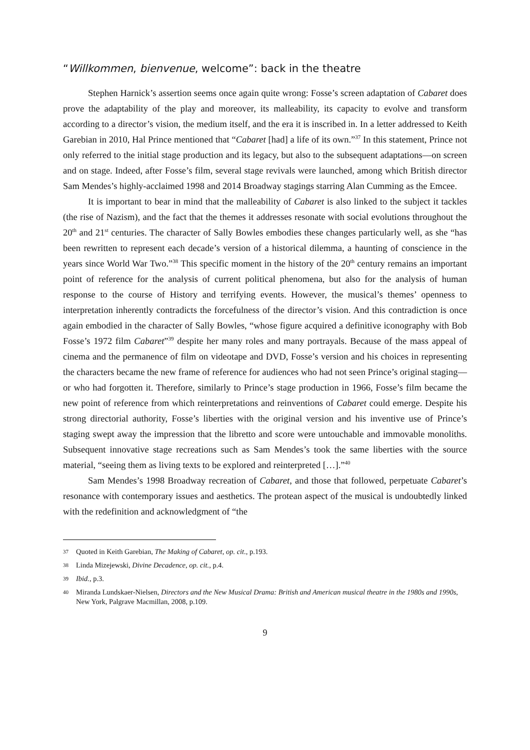“Willkommen, bienvenue, welcome”: back in the theatre
Stephen Harnick’s assertion seems once again quite wrong: Fosse’s screen adaptation of Cabaret does prove the adaptability of the play and moreover, its malleability, its capacity to evolve and transform according to a director’s vision, the medium itself, and the era it is inscribed in. In a letter addressed to Keith Garebian in 2010, Hal Prince mentioned that “Cabaret [had] a life of its own.”<sup>37</sup> In this statement, Prince not only referred to the initial stage production and its legacy, but also to the subsequent adaptations—on screen and on stage. Indeed, after Fosse’s film, several stage revivals were launched, among which British director Sam Mendes’s highly-acclaimed 1998 and 2014 Broadway stagings starring Alan Cumming as the Emcee.
It is important to bear in mind that the malleability of Cabaret is also linked to the subject it tackles (the rise of Nazism), and the fact that the themes it addresses resonate with social evolutions throughout the 20<sup>th</sup> and 21<sup>st</sup> centuries. The character of Sally Bowles embodies these changes particularly well, as she “has been rewritten to represent each decade’s version of a historical dilemma, a haunting of conscience in the years since World War Two.”<sup>38</sup> This specific moment in the history of the 20<sup>th</sup> century remains an important point of reference for the analysis of current political phenomena, but also for the analysis of human response to the course of History and terrifying events. However, the musical’s themes’ openness to interpretation inherently contradicts the forcefulness of the director’s vision. And this contradiction is once again embodied in the character of Sally Bowles, “whose figure acquired a definitive iconography with Bob Fosse’s 1972 film Cabaret”<sup>39</sup> despite her many roles and many portrayals. Because of the mass appeal of cinema and the permanence of film on videotape and DVD, Fosse’s version and his choices in representing the characters became the new frame of reference for audiences who had not seen Prince’s original staging—or who had forgotten it. Therefore, similarly to Prince’s stage production in 1966, Fosse’s film became the new point of reference from which reinterpretations and reinventions of Cabaret could emerge. Despite his strong directorial authority, Fosse’s liberties with the original version and his inventive use of Prince’s staging swept away the impression that the libretto and score were untouchable and immovable monoliths. Subsequent innovative stage recreations such as Sam Mendes’s took the same liberties with the source material, “seeing them as living texts to be explored and reinterpreted […].”<sup>40</sup>
Sam Mendes’s 1998 Broadway recreation of Cabaret, and those that followed, perpetuate Cabaret’s resonance with contemporary issues and aesthetics. The protean aspect of the musical is undoubtedly linked with the redefinition and acknowledgment of “the
37 Quoted in Keith Garebian, The Making of Cabaret, op. cit., p.193.
38 Linda Mizejewski, Divine Decadence, op. cit., p.4.
39 Ibid., p.3.
40 Miranda Lundskaer-Nielsen, Directors and the New Musical Drama: British and American musical theatre in the 1980s and 1990s, New York, Palgrave Macmillan, 2008, p.109.
9